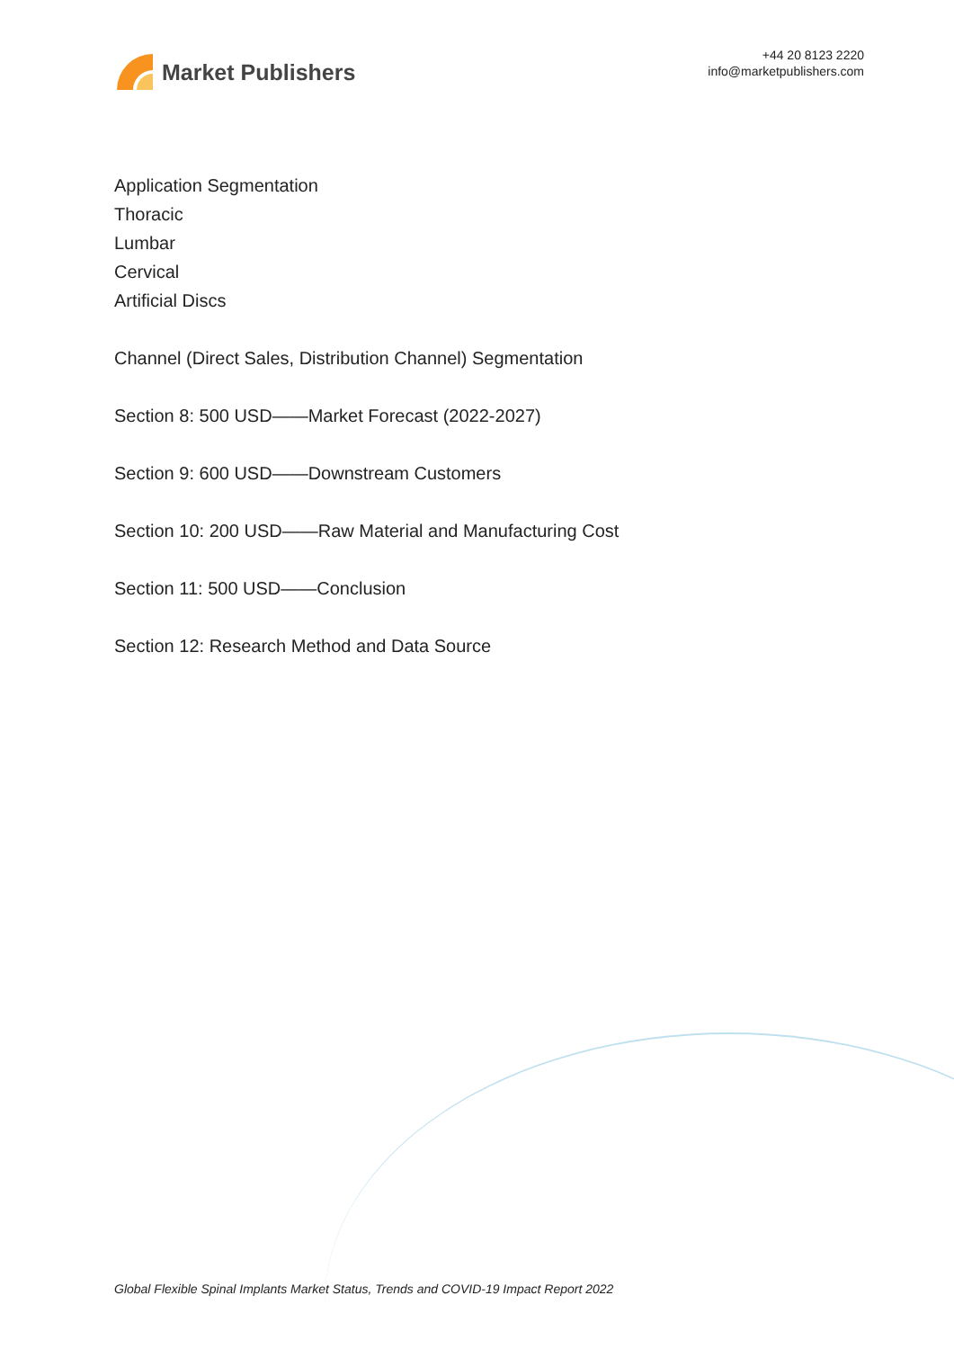Market Publishers
+44 20 8123 2220
info@marketpublishers.com
Application Segmentation
Thoracic
Lumbar
Cervical
Artificial Discs
Channel (Direct Sales, Distribution Channel) Segmentation
Section 8: 500 USD——Market Forecast (2022-2027)
Section 9: 600 USD——Downstream Customers
Section 10: 200 USD——Raw Material and Manufacturing Cost
Section 11: 500 USD——Conclusion
Section 12: Research Method and Data Source
Global Flexible Spinal Implants Market Status, Trends and COVID-19 Impact Report 2022